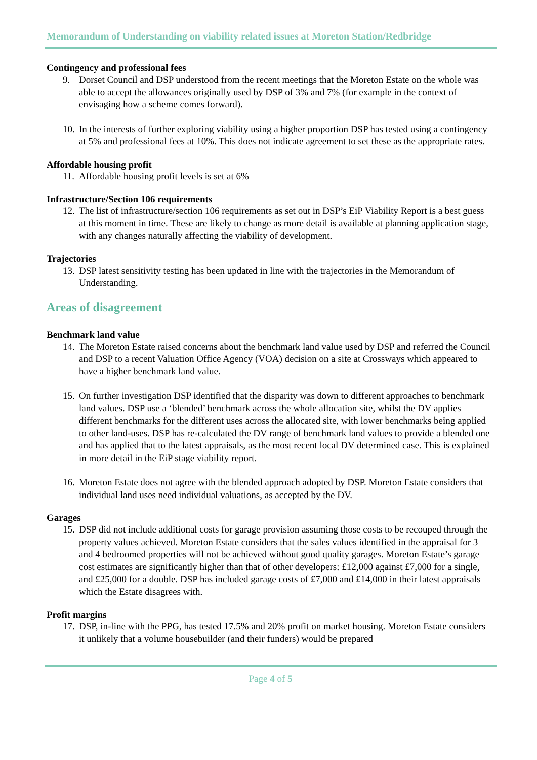Memorandum of Understanding on viability related issues at Moreton Station/Redbridge
Contingency and professional fees
9. Dorset Council and DSP understood from the recent meetings that the Moreton Estate on the whole was able to accept the allowances originally used by DSP of 3% and 7% (for example in the context of envisaging how a scheme comes forward).
10.
In the interests of further exploring viability using a higher proportion DSP has tested using a contingency at 5% and professional fees at 10%. This does not indicate agreement to set these as the appropriate rates.
Affordable housing profit
11.
Affordable housing profit levels is set at 6%
Infrastructure/Section 106 requirements
12.
The list of infrastructure/section 106 requirements as set out in DSP’s EiP Viability Report is a best guess at this moment in time. These are likely to change as more detail is available at planning application stage, with any changes naturally affecting the viability of development.
Trajectories
13.
DSP latest sensitivity testing has been updated in line with the trajectories in the Memorandum of Understanding.
Areas of disagreement
Benchmark land value
14.
The Moreton Estate raised concerns about the benchmark land value used by DSP and referred the Council and DSP to a recent Valuation Office Agency (VOA) decision on a site at Crossways which appeared to have a higher benchmark land value.
15.
On further investigation DSP identified that the disparity was down to different approaches to benchmark land values. DSP use a ‘blended’ benchmark across the whole allocation site, whilst the DV applies different benchmarks for the different uses across the allocated site, with lower benchmarks being applied to other land-uses. DSP has re-calculated the DV range of benchmark land values to provide a blended one and has applied that to the latest appraisals, as the most recent local DV determined case. This is explained in more detail in the EiP stage viability report.
16.
Moreton Estate does not agree with the blended approach adopted by DSP. Moreton Estate considers that individual land uses need individual valuations, as accepted by the DV.
Garages
15.
DSP did not include additional costs for garage provision assuming those costs to be recouped through the property values achieved. Moreton Estate considers that the sales values identified in the appraisal for 3 and 4 bedroomed properties will not be achieved without good quality garages. Moreton Estate’s garage cost estimates are significantly higher than that of other developers: £12,000 against £7,000 for a single, and £25,000 for a double. DSP has included garage costs of £7,000 and £14,000 in their latest appraisals which the Estate disagrees with.
Profit margins
17.
DSP, in-line with the PPG, has tested 17.5% and 20% profit on market housing. Moreton Estate considers it unlikely that a volume housebuilder (and their funders) would be prepared
Page 4 of 5